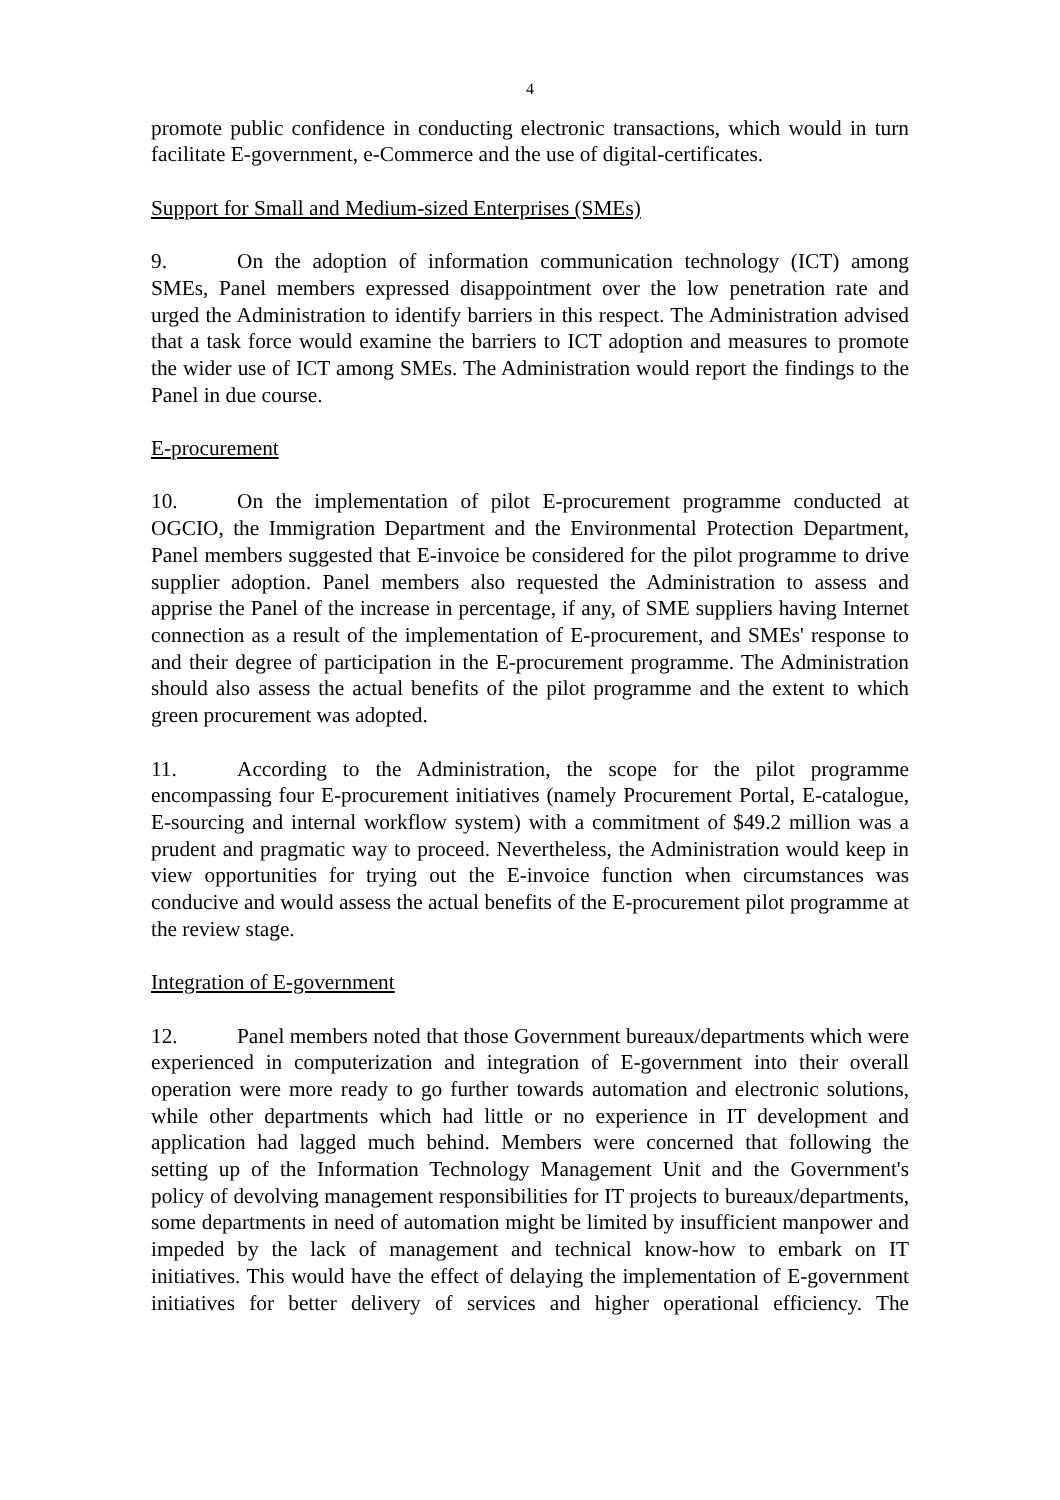4
promote public confidence in conducting electronic transactions, which would in turn facilitate E-government, e-Commerce and the use of digital-certificates.
Support for Small and Medium-sized Enterprises (SMEs)
9. On the adoption of information communication technology (ICT) among SMEs, Panel members expressed disappointment over the low penetration rate and urged the Administration to identify barriers in this respect. The Administration advised that a task force would examine the barriers to ICT adoption and measures to promote the wider use of ICT among SMEs. The Administration would report the findings to the Panel in due course.
E-procurement
10. On the implementation of pilot E-procurement programme conducted at OGCIO, the Immigration Department and the Environmental Protection Department, Panel members suggested that E-invoice be considered for the pilot programme to drive supplier adoption. Panel members also requested the Administration to assess and apprise the Panel of the increase in percentage, if any, of SME suppliers having Internet connection as a result of the implementation of E-procurement, and SMEs' response to and their degree of participation in the E-procurement programme. The Administration should also assess the actual benefits of the pilot programme and the extent to which green procurement was adopted.
11. According to the Administration, the scope for the pilot programme encompassing four E-procurement initiatives (namely Procurement Portal, E-catalogue, E-sourcing and internal workflow system) with a commitment of $49.2 million was a prudent and pragmatic way to proceed. Nevertheless, the Administration would keep in view opportunities for trying out the E-invoice function when circumstances was conducive and would assess the actual benefits of the E-procurement pilot programme at the review stage.
Integration of E-government
12. Panel members noted that those Government bureaux/departments which were experienced in computerization and integration of E-government into their overall operation were more ready to go further towards automation and electronic solutions, while other departments which had little or no experience in IT development and application had lagged much behind. Members were concerned that following the setting up of the Information Technology Management Unit and the Government's policy of devolving management responsibilities for IT projects to bureaux/departments, some departments in need of automation might be limited by insufficient manpower and impeded by the lack of management and technical know-how to embark on IT initiatives. This would have the effect of delaying the implementation of E-government initiatives for better delivery of services and higher operational efficiency. The